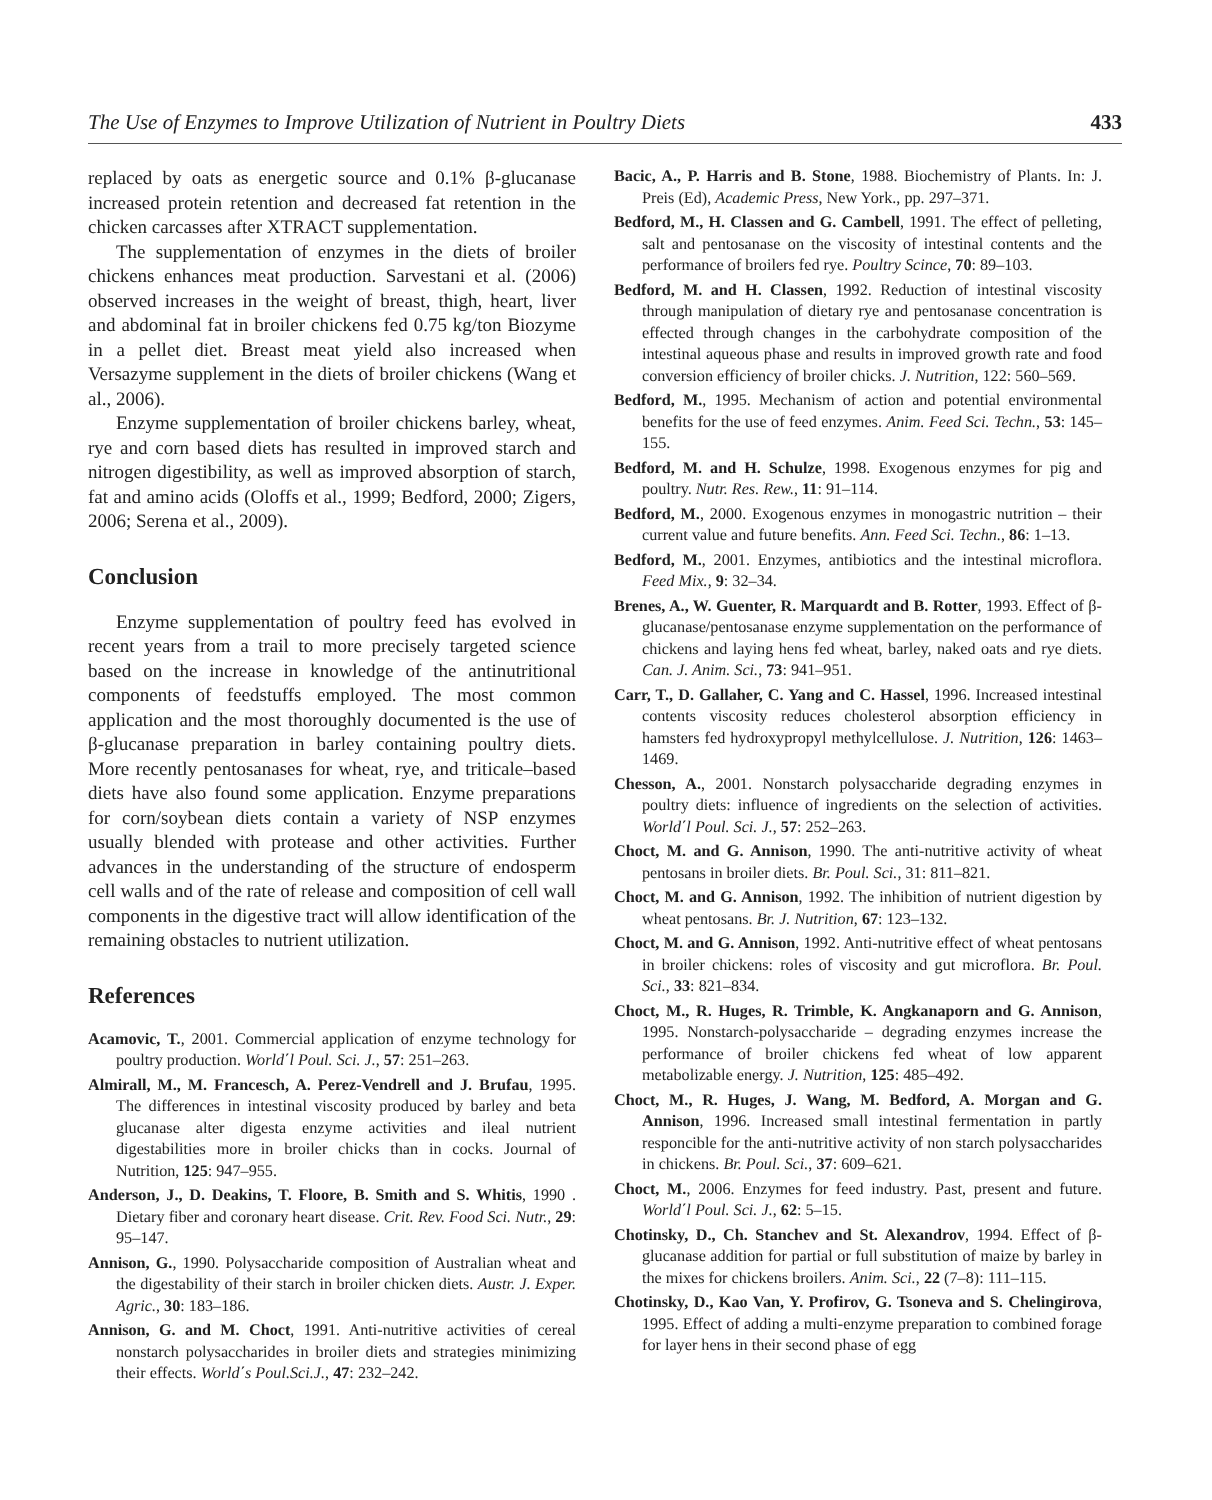The Use of Enzymes to Improve Utilization of Nutrient in Poultry Diets 433
replaced by oats as energetic source and 0.1% β-glucanase increased protein retention and decreased fat retention in the chicken carcasses after XTRACT supplementation.
The supplementation of enzymes in the diets of broiler chickens enhances meat production. Sarvestani et al. (2006) observed increases in the weight of breast, thigh, heart, liver and abdominal fat in broiler chickens fed 0.75 kg/ton Biozyme in a pellet diet. Breast meat yield also increased when Versazyme supplement in the diets of broiler chickens (Wang et al., 2006).
Enzyme supplementation of broiler chickens barley, wheat, rye and corn based diets has resulted in improved starch and nitrogen digestibility, as well as improved absorption of starch, fat and amino acids (Oloffs et al., 1999; Bedford, 2000; Zigers, 2006; Serena et al., 2009).
Conclusion
Enzyme supplementation of poultry feed has evolved in recent years from a trail to more precisely targeted science based on the increase in knowledge of the antinutritional components of feedstuffs employed. The most common application and the most thoroughly documented is the use of β-glucanase preparation in barley containing poultry diets. More recently pentosanases for wheat, rye, and triticale–based diets have also found some application. Enzyme preparations for corn/soybean diets contain a variety of NSP enzymes usually blended with protease and other activities. Further advances in the understanding of the structure of endosperm cell walls and of the rate of release and composition of cell wall components in the digestive tract will allow identification of the remaining obstacles to nutrient utilization.
References
Acamovic, T., 2001. Commercial application of enzyme technology for poultry production. World΄l Poul. Sci. J., 57: 251–263.
Almirall, M., M. Francesch, A. Perez-Vendrell and J. Brufau, 1995. The differences in intestinal viscosity produced by barley and beta glucanase alter digesta enzyme activities and ileal nutrient digestabilities more in broiler chicks than in cocks. Journal of Nutrition, 125: 947–955.
Anderson, J., D. Deakins, T. Floore, B. Smith and S. Whitis, 1990 . Dietary fiber and coronary heart disease. Crit. Rev. Food Sci. Nutr., 29: 95–147.
Annison, G., 1990. Polysaccharide composition of Australian wheat and the digestability of their starch in broiler chicken diets. Austr. J. Exper. Agric., 30: 183–186.
Annison, G. and M. Choct, 1991. Anti-nutritive activities of cereal nonstarch polysaccharides in broiler diets and strategies minimizing their effects. World΄s Poul.Sci.J., 47: 232–242.
Bacic, A., P. Harris and B. Stone, 1988. Biochemistry of Plants. In: J. Preis (Ed), Academic Press, New York., pp. 297–371.
Bedford, M., H. Classen and G. Cambell, 1991. The effect of pelleting, salt and pentosanase on the viscosity of intestinal contents and the performance of broilers fed rye. Poultry Scince, 70: 89–103.
Bedford, M. and H. Classen, 1992. Reduction of intestinal viscosity through manipulation of dietary rye and pentosanase concentration is effected through changes in the carbohydrate composition of the intestinal aqueous phase and results in improved growth rate and food conversion efficiency of broiler chicks. J. Nutrition, 122: 560–569.
Bedford, M., 1995. Mechanism of action and potential environmental benefits for the use of feed enzymes. Anim. Feed Sci. Techn., 53: 145–155.
Bedford, M. and H. Schulze, 1998. Exogenous enzymes for pig and poultry. Nutr. Res. Rew., 11: 91–114.
Bedford, M., 2000. Exogenous enzymes in monogastric nutrition – their current value and future benefits. Ann. Feed Sci. Techn., 86: 1–13.
Bedford, M., 2001. Enzymes, antibiotics and the intestinal microflora. Feed Mix., 9: 32–34.
Brenes, A., W. Guenter, R. Marquardt and B. Rotter, 1993. Effect of β-glucanase/pentosanase enzyme supplementation on the performance of chickens and laying hens fed wheat, barley, naked oats and rye diets. Can. J. Anim. Sci., 73: 941–951.
Carr, T., D. Gallaher, C. Yang and C. Hassel, 1996. Increased intestinal contents viscosity reduces cholesterol absorption efficiency in hamsters fed hydroxypropyl methylcellulose. J. Nutrition, 126: 1463–1469.
Chesson, A., 2001. Nonstarch polysaccharide degrading enzymes in poultry diets: influence of ingredients on the selection of activities. World΄l Poul. Sci. J., 57: 252–263.
Choct, M. and G. Annison, 1990. The anti-nutritive activity of wheat pentosans in broiler diets. Br. Poul. Sci., 31: 811–821.
Choct, M. and G. Annison, 1992. The inhibition of nutrient digestion by wheat pentosans. Br. J. Nutrition, 67: 123–132.
Choct, M. and G. Annison, 1992. Anti-nutritive effect of wheat pentosans in broiler chickens: roles of viscosity and gut microflora. Br. Poul. Sci., 33: 821–834.
Choct, M., R. Huges, R. Trimble, K. Angkanaporn and G. Annison, 1995. Nonstarch-polysaccharide – degrading enzymes increase the performance of broiler chickens fed wheat of low apparent metabolizable energy. J. Nutrition, 125: 485–492.
Choct, M., R. Huges, J. Wang, M. Bedford, A. Morgan and G. Annison, 1996. Increased small intestinal fermentation in partly responcible for the anti-nutritive activity of non starch polysaccharides in chickens. Br. Poul. Sci., 37: 609–621.
Choct, M., 2006. Enzymes for feed industry. Past, present and future. World΄l Poul. Sci. J., 62: 5–15.
Chotinsky, D., Ch. Stanchev and St. Alexandrov, 1994. Effect of β-glucanase addition for partial or full substitution of maize by barley in the mixes for chickens broilers. Anim. Sci., 22 (7–8): 111–115.
Chotinsky, D., Kao Van, Y. Profirov, G. Tsoneva and S. Chelingirova, 1995. Effect of adding a multi-enzyme preparation to combined forage for layer hens in their second phase of egg